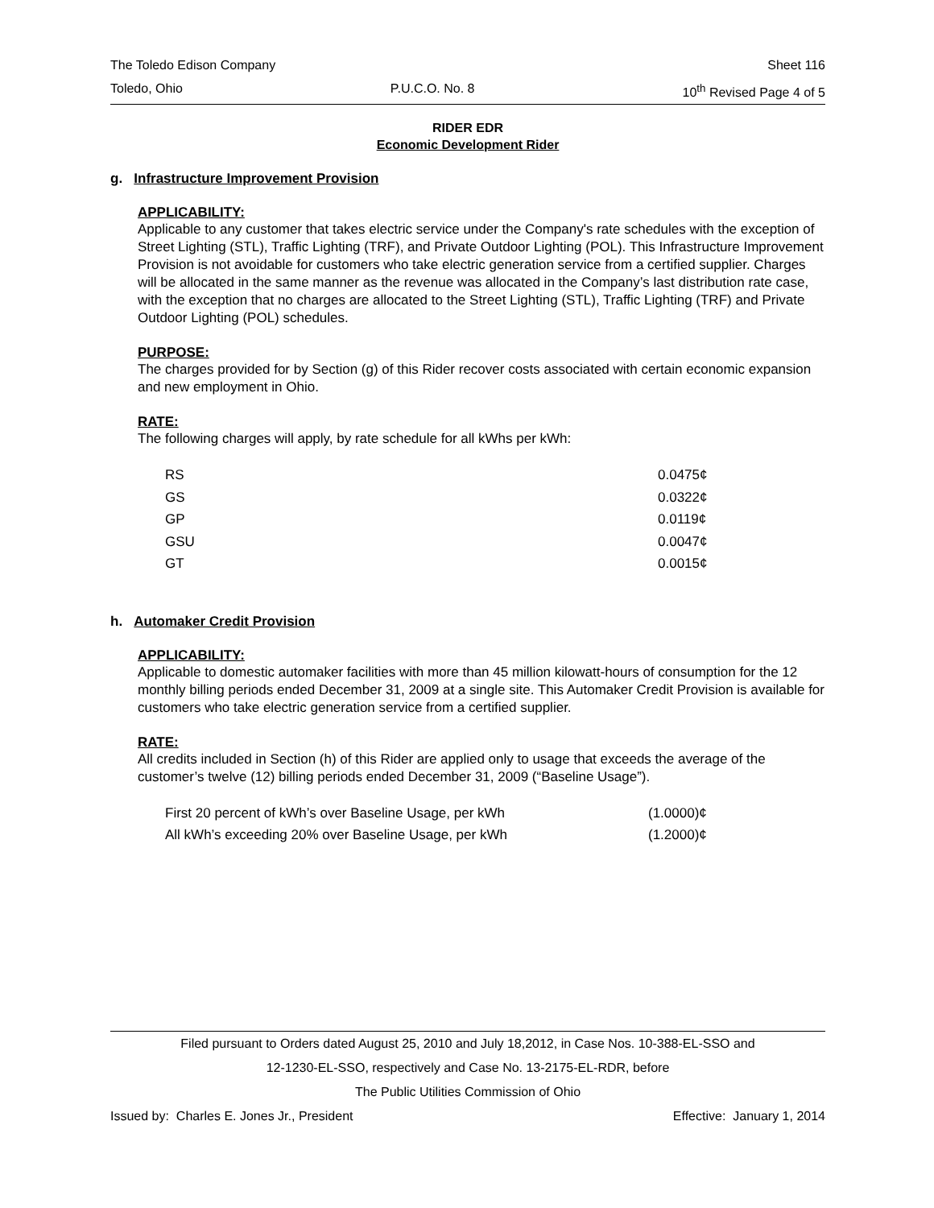The Toledo Edison Company Sheet 116
Toledo, Ohio P.U.C.O. No. 8 10<sup>th</sup> Revised Page 4 of 5
RIDER EDR
Economic Development Rider
g. Infrastructure Improvement Provision
APPLICABILITY:
Applicable to any customer that takes electric service under the Company's rate schedules with the exception of Street Lighting (STL), Traffic Lighting (TRF), and Private Outdoor Lighting (POL). This Infrastructure Improvement Provision is not avoidable for customers who take electric generation service from a certified supplier. Charges will be allocated in the same manner as the revenue was allocated in the Company’s last distribution rate case, with the exception that no charges are allocated to the Street Lighting (STL), Traffic Lighting (TRF) and Private Outdoor Lighting (POL) schedules.
PURPOSE:
The charges provided for by Section (g) of this Rider recover costs associated with certain economic expansion and new employment in Ohio.
RATE:
The following charges will apply, by rate schedule for all kWhs per kWh:
| RS | 0.0475¢ |
| GS | 0.0322¢ |
| GP | 0.0119¢ |
| GSU | 0.0047¢ |
| GT | 0.0015¢ |
h. Automaker Credit Provision
APPLICABILITY:
Applicable to domestic automaker facilities with more than 45 million kilowatt-hours of consumption for the 12 monthly billing periods ended December 31, 2009 at a single site. This Automaker Credit Provision is available for customers who take electric generation service from a certified supplier.
RATE:
All credits included in Section (h) of this Rider are applied only to usage that exceeds the average of the customer’s twelve (12) billing periods ended December 31, 2009 (“Baseline Usage”).
| First 20 percent of kWh’s over Baseline Usage, per kWh | (1.0000)¢ |
| All kWh’s exceeding 20% over Baseline Usage, per kWh | (1.2000)¢ |
Filed pursuant to Orders dated August 25, 2010 and July 18,2012, in Case Nos. 10-388-EL-SSO and
12-1230-EL-SSO, respectively and Case No. 13-2175-EL-RDR, before
The Public Utilities Commission of Ohio
Issued by: Charles E. Jones Jr., President Effective: January 1, 2014